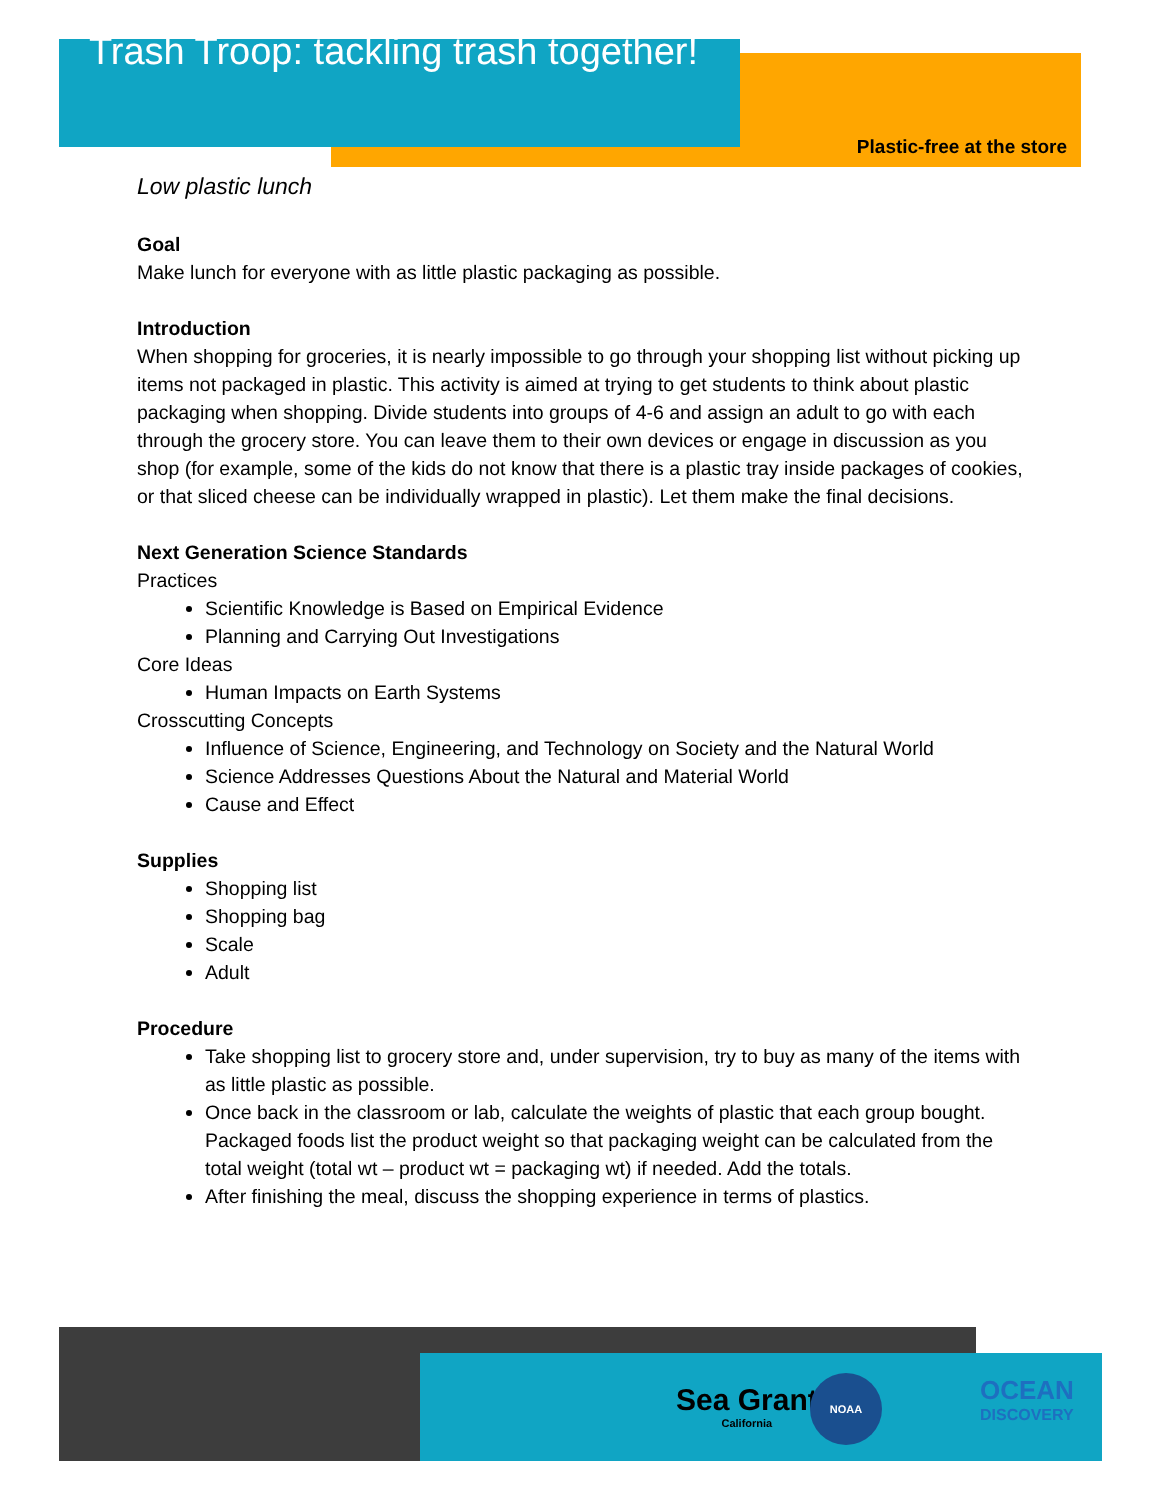Trash Troop: tackling trash together!
Plastic-free at the store
Low plastic lunch
Goal
Make lunch for everyone with as little plastic packaging as possible.
Introduction
When shopping for groceries, it is nearly impossible to go through your shopping list without picking up items not packaged in plastic. This activity is aimed at trying to get students to think about plastic packaging when shopping. Divide students into groups of 4-6 and assign an adult to go with each through the grocery store. You can leave them to their own devices or engage in discussion as you shop (for example, some of the kids do not know that there is a plastic tray inside packages of cookies, or that sliced cheese can be individually wrapped in plastic). Let them make the final decisions.
Next Generation Science Standards
Practices
Scientific Knowledge is Based on Empirical Evidence
Planning and Carrying Out Investigations
Core Ideas
Human Impacts on Earth Systems
Crosscutting Concepts
Influence of Science, Engineering, and Technology on Society and the Natural World
Science Addresses Questions About the Natural and Material World
Cause and Effect
Supplies
Shopping list
Shopping bag
Scale
Adult
Procedure
Take shopping list to grocery store and, under supervision, try to buy as many of the items with as little plastic as possible.
Once back in the classroom or lab, calculate the weights of plastic that each group bought. Packaged foods list the product weight so that packaging weight can be calculated from the total weight (total wt – product wt = packaging wt) if needed. Add the totals.
After finishing the meal, discuss the shopping experience in terms of plastics.
Sea Grant
California
NOAA
OCEAN
DISCOVERY